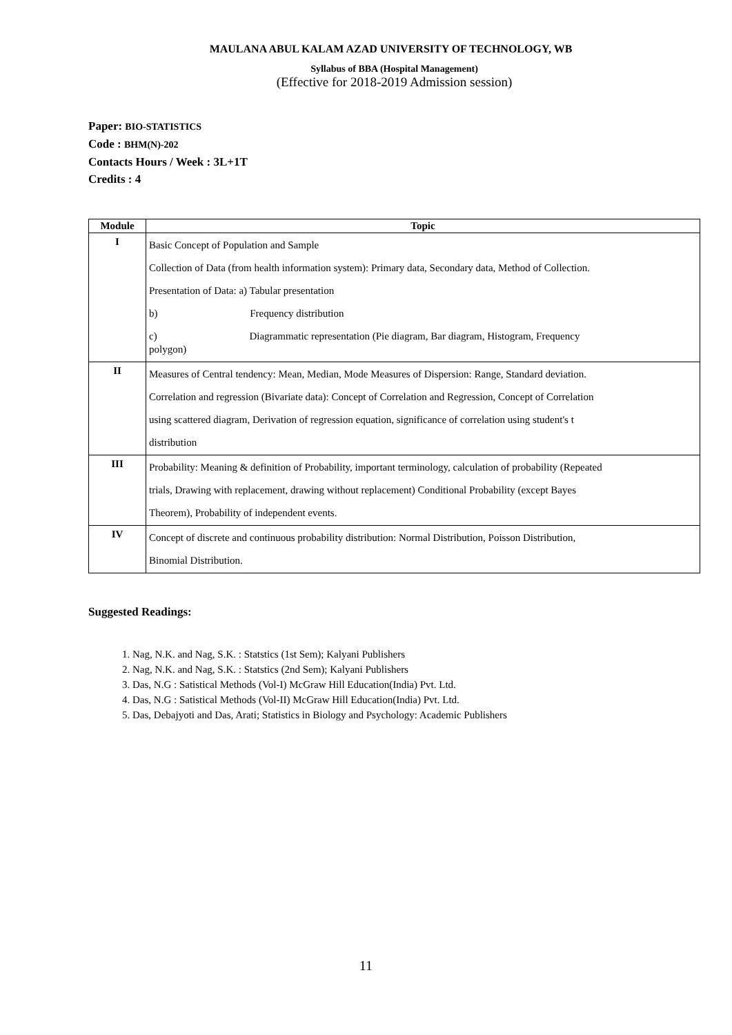MAULANA ABUL KALAM AZAD UNIVERSITY OF TECHNOLOGY, WB
Syllabus of BBA (Hospital Management)
(Effective for 2018-2019 Admission session)
Paper: BIO-STATISTICS
Code : BHM(N)-202
Contacts Hours / Week : 3L+1T
Credits : 4
| Module | Topic |
| --- | --- |
| I | Basic Concept of Population and Sample Collection of Data (from health information system): Primary data, Secondary data, Method of Collection. Presentation of Data: a) Tabular presentation b) Frequency distribution c) Diagrammatic representation (Pie diagram, Bar diagram, Histogram, Frequency polygon) |
| II | Measures of Central tendency: Mean, Median, Mode Measures of Dispersion: Range, Standard deviation. Correlation and regression (Bivariate data): Concept of Correlation and Regression, Concept of Correlation using scattered diagram, Derivation of regression equation, significance of correlation using student's t distribution |
| III | Probability: Meaning & definition of Probability, important terminology, calculation of probability (Repeated trials, Drawing with replacement, drawing without replacement) Conditional Probability (except Bayes Theorem), Probability of independent events. |
| IV | Concept of discrete and continuous probability distribution: Normal Distribution, Poisson Distribution, Binomial Distribution. |
Suggested Readings:
1. Nag, N.K. and Nag, S.K. : Statstics (1st Sem); Kalyani Publishers
2. Nag, N.K. and Nag, S.K. : Statstics (2nd Sem); Kalyani Publishers
3. Das, N.G : Satistical Methods (Vol-I) McGraw Hill Education(India) Pvt. Ltd.
4. Das, N.G : Satistical Methods (Vol-II) McGraw Hill Education(India) Pvt. Ltd.
5. Das, Debajyoti and Das, Arati; Statistics in Biology and Psychology: Academic Publishers
11